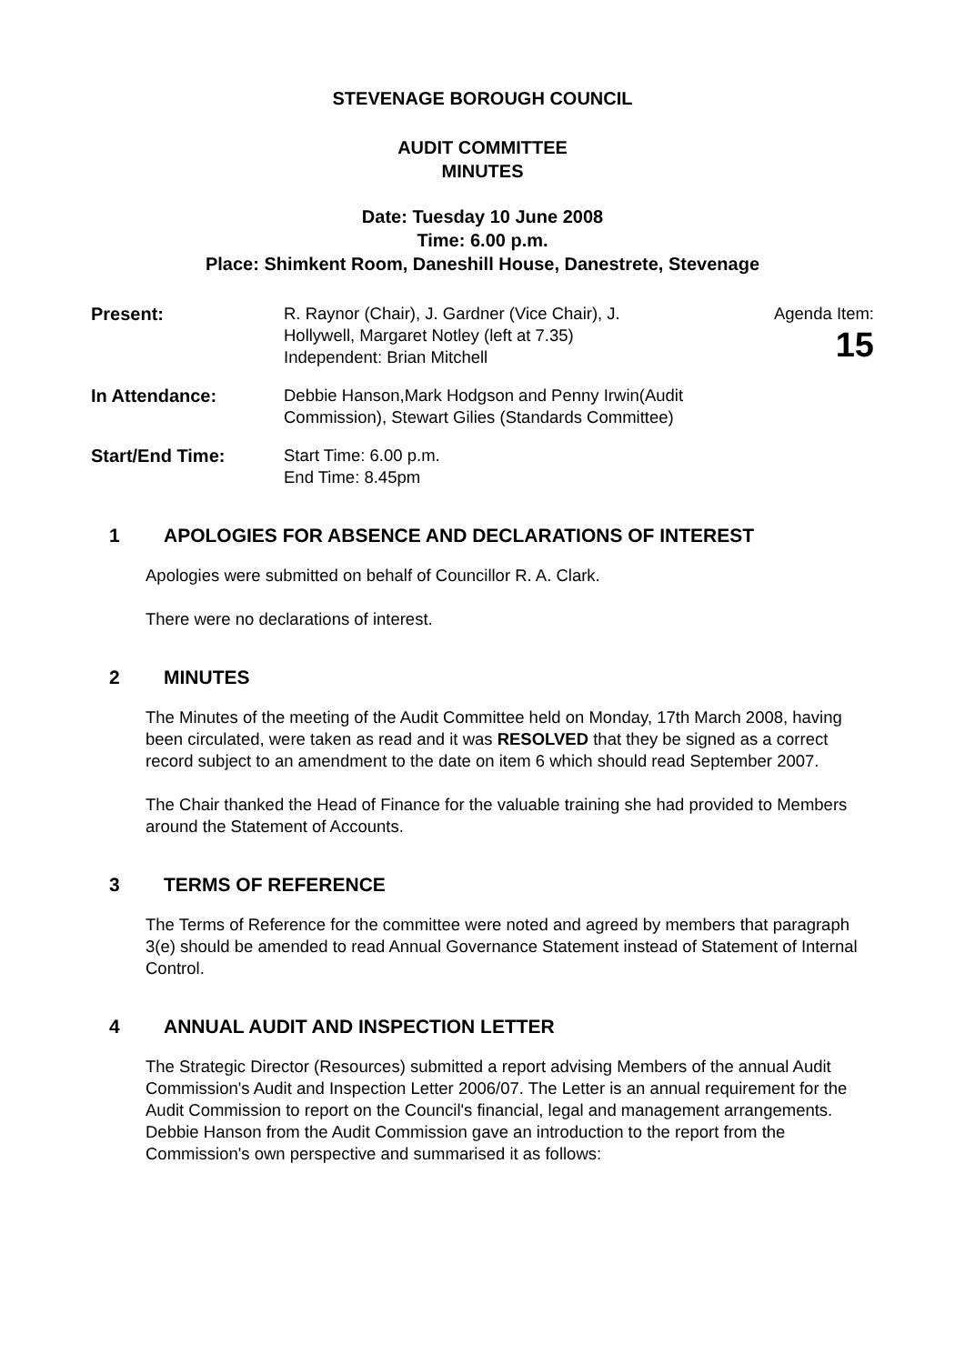STEVENAGE BOROUGH COUNCIL
AUDIT COMMITTEE
MINUTES
Date: Tuesday 10 June 2008
Time: 6.00 p.m.
Place: Shimkent Room, Daneshill House, Danestrete, Stevenage
Present: R. Raynor (Chair), J. Gardner (Vice Chair), J. Hollywell, Margaret Notley (left at 7.35)
Independent: Brian Mitchell
Agenda Item:
15
In Attendance: Debbie Hanson,Mark Hodgson and Penny Irwin(Audit Commission), Stewart Gilies (Standards Committee)
Start/End Time: Start Time: 6.00 p.m.
End Time: 8.45pm
1 APOLOGIES FOR ABSENCE AND DECLARATIONS OF INTEREST
Apologies were submitted on behalf of Councillor R. A. Clark.
There were no declarations of interest.
2 MINUTES
The Minutes of the meeting of the Audit Committee held on Monday, 17th March 2008, having been circulated, were taken as read and it was RESOLVED that they be signed as a correct record subject to an amendment to the date on item 6 which should read September 2007.
The Chair thanked the Head of Finance for the valuable training she had provided to Members around the Statement of Accounts.
3 TERMS OF REFERENCE
The Terms of Reference for the committee were noted and agreed by members that paragraph 3(e) should be amended to read Annual Governance Statement instead of Statement of Internal Control.
4 ANNUAL AUDIT AND INSPECTION LETTER
The Strategic Director (Resources) submitted a report advising Members of the annual Audit Commission's Audit and Inspection Letter 2006/07. The Letter is an annual requirement for the Audit Commission to report on the Council's financial, legal and management arrangements. Debbie Hanson from the Audit Commission gave an introduction to the report from the Commission's own perspective and summarised it as follows: